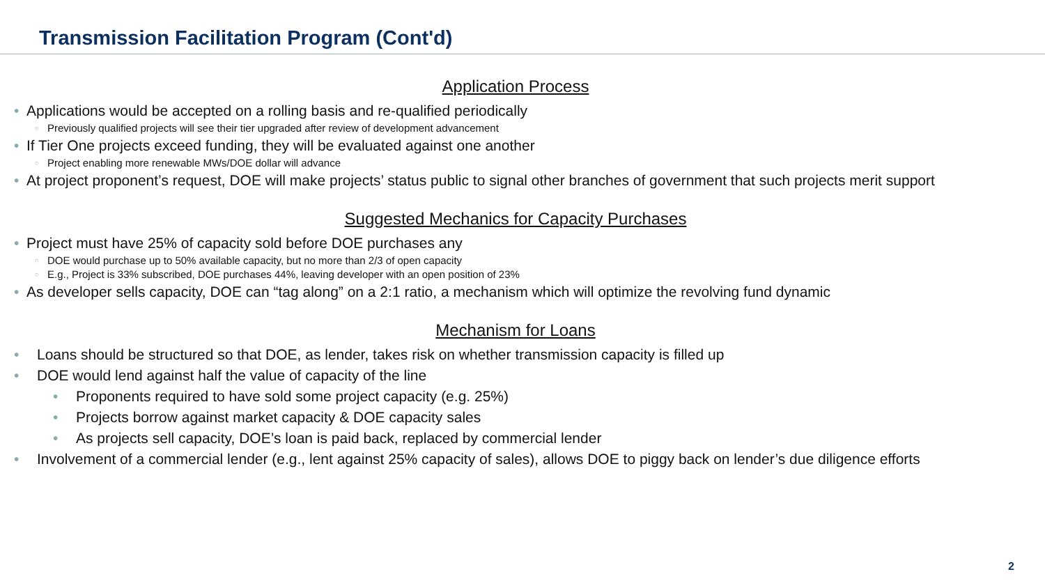Transmission Facilitation Program (Cont'd)
Application Process
Applications would be accepted on a rolling basis and re-qualified periodically
Previously qualified projects will see their tier upgraded after review of development advancement
If Tier One projects exceed funding, they will be evaluated against one another
Project enabling more renewable MWs/DOE dollar will advance
At project proponent’s request, DOE will make projects’ status public to signal other branches of government that such projects merit support
Suggested Mechanics for Capacity Purchases
Project must have 25% of capacity sold before DOE purchases any
DOE would purchase up to 50% available capacity, but no more than 2/3 of open capacity
E.g., Project is 33% subscribed, DOE purchases 44%, leaving developer with an open position of 23%
As developer sells capacity, DOE can “tag along” on a 2:1 ratio, a mechanism which will optimize the revolving fund dynamic
Mechanism for Loans
Loans should be structured so that DOE, as lender, takes risk on whether transmission capacity is filled up
DOE would lend against half the value of capacity of the line
Proponents required to have sold some project capacity (e.g. 25%)
Projects borrow against market capacity & DOE capacity sales
As projects sell capacity, DOE’s loan is paid back, replaced by commercial lender
Involvement of a commercial lender (e.g., lent against 25% capacity of sales), allows DOE to piggy back on lender’s due diligence efforts
2